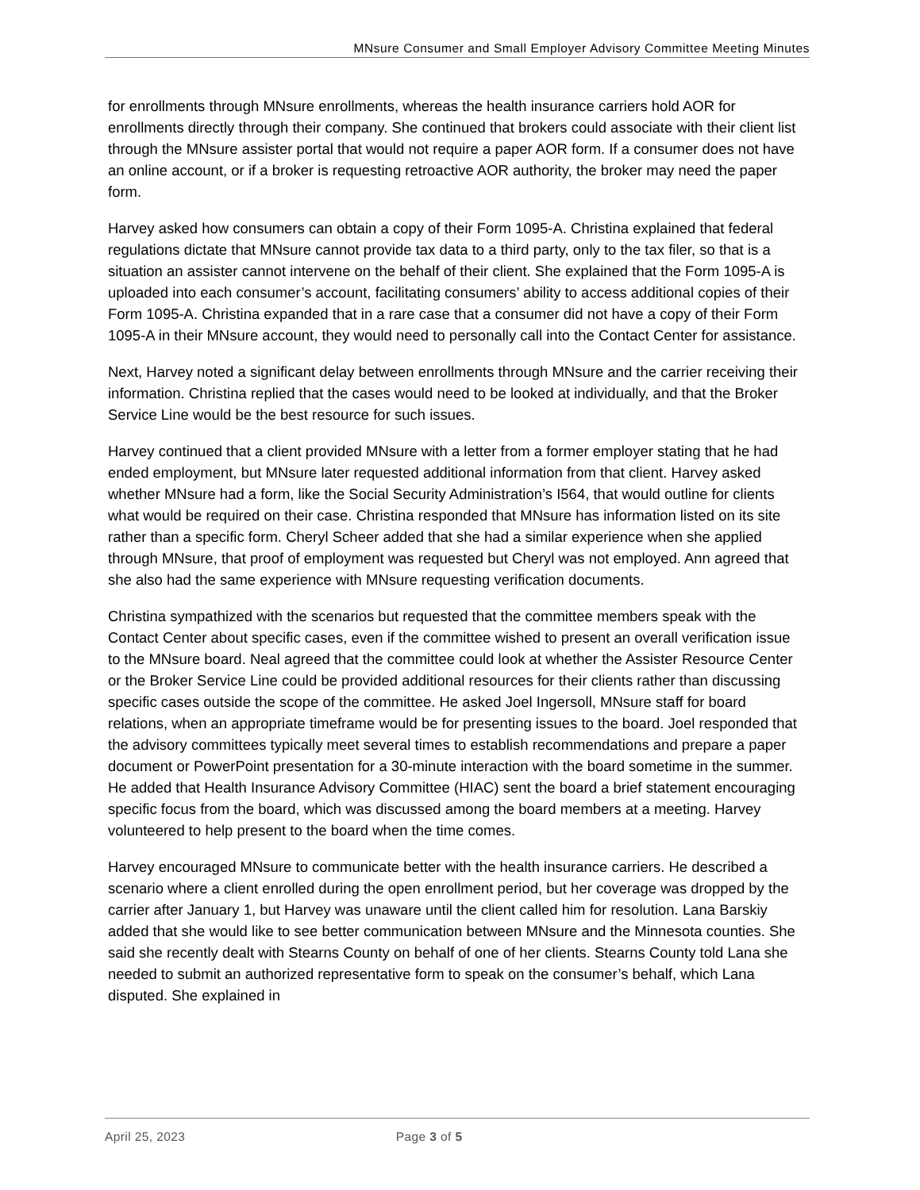MNsure Consumer and Small Employer Advisory Committee Meeting Minutes
for enrollments through MNsure enrollments, whereas the health insurance carriers hold AOR for enrollments directly through their company. She continued that brokers could associate with their client list through the MNsure assister portal that would not require a paper AOR form. If a consumer does not have an online account, or if a broker is requesting retroactive AOR authority, the broker may need the paper form.
Harvey asked how consumers can obtain a copy of their Form 1095-A. Christina explained that federal regulations dictate that MNsure cannot provide tax data to a third party, only to the tax filer, so that is a situation an assister cannot intervene on the behalf of their client. She explained that the Form 1095-A is uploaded into each consumer’s account, facilitating consumers’ ability to access additional copies of their Form 1095-A. Christina expanded that in a rare case that a consumer did not have a copy of their Form 1095-A in their MNsure account, they would need to personally call into the Contact Center for assistance.
Next, Harvey noted a significant delay between enrollments through MNsure and the carrier receiving their information. Christina replied that the cases would need to be looked at individually, and that the Broker Service Line would be the best resource for such issues.
Harvey continued that a client provided MNsure with a letter from a former employer stating that he had ended employment, but MNsure later requested additional information from that client. Harvey asked whether MNsure had a form, like the Social Security Administration’s I564, that would outline for clients what would be required on their case. Christina responded that MNsure has information listed on its site rather than a specific form. Cheryl Scheer added that she had a similar experience when she applied through MNsure, that proof of employment was requested but Cheryl was not employed. Ann agreed that she also had the same experience with MNsure requesting verification documents.
Christina sympathized with the scenarios but requested that the committee members speak with the Contact Center about specific cases, even if the committee wished to present an overall verification issue to the MNsure board. Neal agreed that the committee could look at whether the Assister Resource Center or the Broker Service Line could be provided additional resources for their clients rather than discussing specific cases outside the scope of the committee. He asked Joel Ingersoll, MNsure staff for board relations, when an appropriate timeframe would be for presenting issues to the board. Joel responded that the advisory committees typically meet several times to establish recommendations and prepare a paper document or PowerPoint presentation for a 30-minute interaction with the board sometime in the summer. He added that Health Insurance Advisory Committee (HIAC) sent the board a brief statement encouraging specific focus from the board, which was discussed among the board members at a meeting. Harvey volunteered to help present to the board when the time comes.
Harvey encouraged MNsure to communicate better with the health insurance carriers. He described a scenario where a client enrolled during the open enrollment period, but her coverage was dropped by the carrier after January 1, but Harvey was unaware until the client called him for resolution. Lana Barskiy added that she would like to see better communication between MNsure and the Minnesota counties. She said she recently dealt with Stearns County on behalf of one of her clients. Stearns County told Lana she needed to submit an authorized representative form to speak on the consumer’s behalf, which Lana disputed. She explained in
April 25, 2023 Page 3 of 5